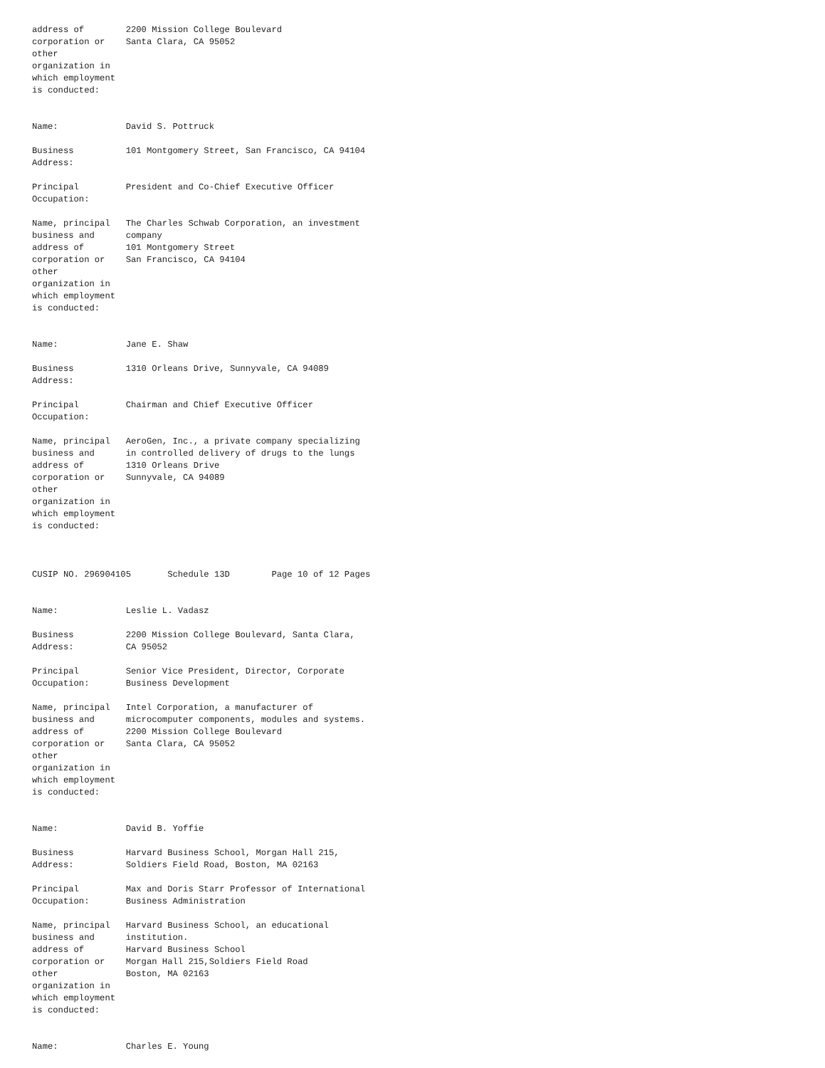address of        2200 Mission College Boulevard
corporation or    Santa Clara, CA 95052
other
organization in
which employment
is conducted:


Name:             David S. Pottruck

Business          101 Montgomery Street, San Francisco, CA 94104
Address:

Principal         President and Co-Chief Executive Officer
Occupation:

Name, principal   The Charles Schwab Corporation, an investment
business and      company
address of        101 Montgomery Street
corporation or    San Francisco, CA 94104
other
organization in
which employment
is conducted:


Name:             Jane E. Shaw

Business          1310 Orleans Drive, Sunnyvale, CA 94089
Address:

Principal         Chairman and Chief Executive Officer
Occupation:

Name, principal   AeroGen, Inc., a private company specializing
business and      in controlled delivery of drugs to the lungs
address of        1310 Orleans Drive
corporation or    Sunnyvale, CA 94089
other
organization in
which employment
is conducted:



CUSIP NO. 296904105       Schedule 13D        Page 10 of 12 Pages


Name:             Leslie L. Vadasz

Business          2200 Mission College Boulevard, Santa Clara,
Address:          CA 95052

Principal         Senior Vice President, Director, Corporate
Occupation:       Business Development

Name, principal   Intel Corporation, a manufacturer of
business and      microcomputer components, modules and systems.
address of        2200 Mission College Boulevard
corporation or    Santa Clara, CA 95052
other
organization in
which employment
is conducted:


Name:             David B. Yoffie

Business          Harvard Business School, Morgan Hall 215,
Address:          Soldiers Field Road, Boston, MA 02163

Principal         Max and Doris Starr Professor of International
Occupation:       Business Administration

Name, principal   Harvard Business School, an educational
business and      institution.
address of        Harvard Business School
corporation or    Morgan Hall 215,Soldiers Field Road
other             Boston, MA 02163
organization in
which employment
is conducted:


Name:             Charles E. Young